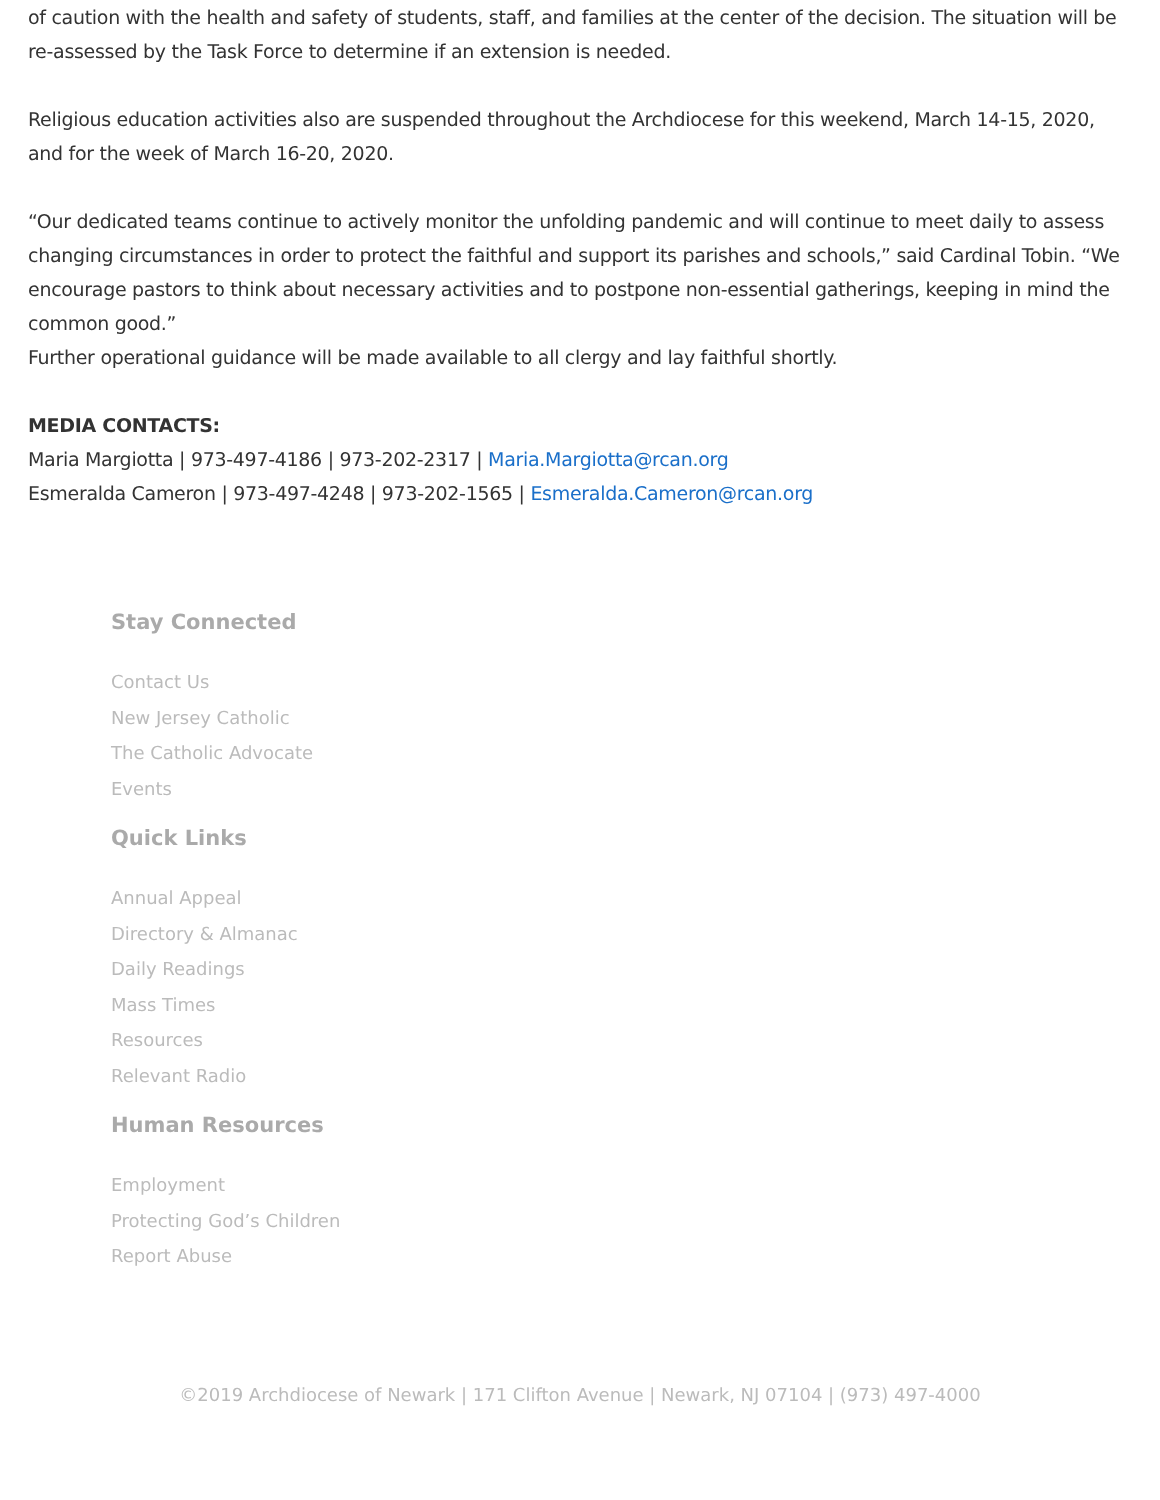of caution with the health and safety of students, staff, and families at the center of the decision. The situation will be re-assessed by the Task Force to determine if an extension is needed.
Religious education activities also are suspended throughout the Archdiocese for this weekend, March 14-15, 2020, and for the week of March 16-20, 2020.
“Our dedicated teams continue to actively monitor the unfolding pandemic and will continue to meet daily to assess changing circumstances in order to protect the faithful and support its parishes and schools,” said Cardinal Tobin. “We encourage pastors to think about necessary activities and to postpone non-essential gatherings, keeping in mind the common good.”
Further operational guidance will be made available to all clergy and lay faithful shortly.
MEDIA CONTACTS:
Maria Margiotta | 973-497-4186 | 973-202-2317 | Maria.Margiotta@rcan.org
Esmeralda Cameron | 973-497-4248 | 973-202-1565 | Esmeralda.Cameron@rcan.org
Stay Connected
Contact Us
New Jersey Catholic
The Catholic Advocate
Events
Quick Links
Annual Appeal
Directory & Almanac
Daily Readings
Mass Times
Resources
Relevant Radio
Human Resources
Employment
Protecting God’s Children
Report Abuse
©2019 Archdiocese of Newark | 171 Clifton Avenue | Newark, NJ 07104 | (973) 497-4000